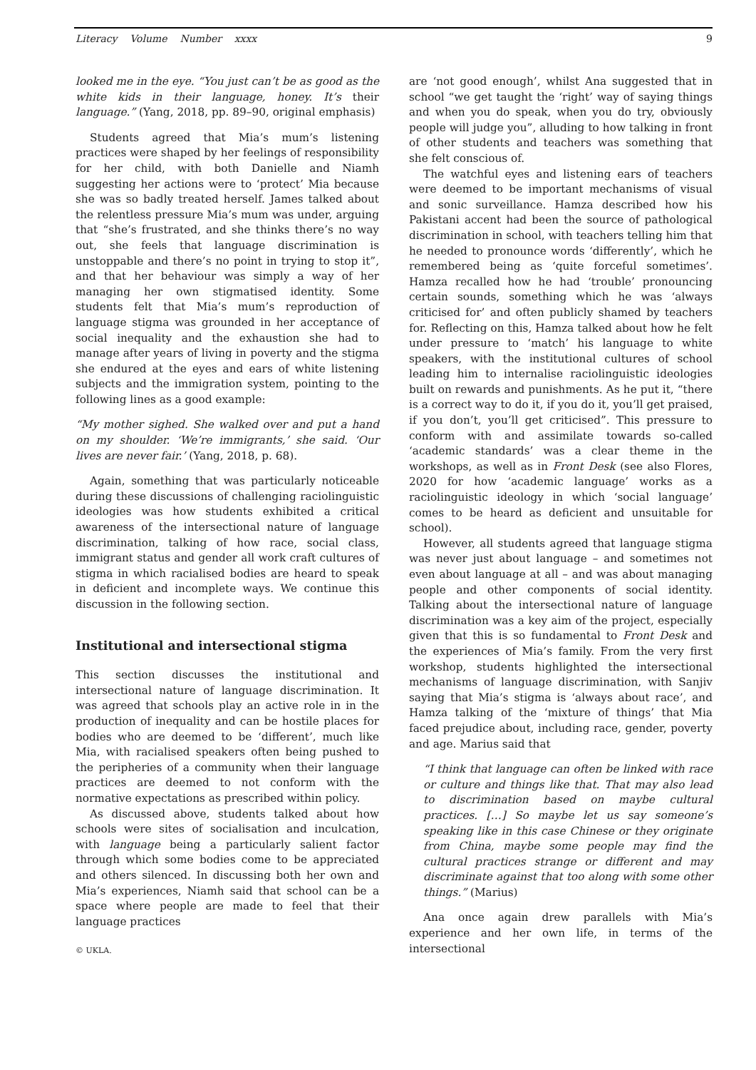Literacy Volume Number xxxx 9
looked me in the eye. “You just can’t be as good as the white kids in their language, honey. It’s their language.” (Yang, 2018, pp. 89–90, original emphasis)
Students agreed that Mia’s mum’s listening practices were shaped by her feelings of responsibility for her child, with both Danielle and Niamh suggesting her actions were to ‘protect’ Mia because she was so badly treated herself. James talked about the relentless pressure Mia’s mum was under, arguing that “she’s frustrated, and she thinks there’s no way out, she feels that language discrimination is unstoppable and there’s no point in trying to stop it”, and that her behaviour was simply a way of her managing her own stigmatised identity. Some students felt that Mia’s mum’s reproduction of language stigma was grounded in her acceptance of social inequality and the exhaustion she had to manage after years of living in poverty and the stigma she endured at the eyes and ears of white listening subjects and the immigration system, pointing to the following lines as a good example:
“My mother sighed. She walked over and put a hand on my shoulder. ‘We’re immigrants,’ she said. ‘Our lives are never fair.’ (Yang, 2018, p. 68).
Again, something that was particularly noticeable during these discussions of challenging raciolinguistic ideologies was how students exhibited a critical awareness of the intersectional nature of language discrimination, talking of how race, social class, immigrant status and gender all work craft cultures of stigma in which racialised bodies are heard to speak in deficient and incomplete ways. We continue this discussion in the following section.
Institutional and intersectional stigma
This section discusses the institutional and intersectional nature of language discrimination. It was agreed that schools play an active role in in the production of inequality and can be hostile places for bodies who are deemed to be ‘different’, much like Mia, with racialised speakers often being pushed to the peripheries of a community when their language practices are deemed to not conform with the normative expectations as prescribed within policy.
As discussed above, students talked about how schools were sites of socialisation and inculcation, with language being a particularly salient factor through which some bodies come to be appreciated and others silenced. In discussing both her own and Mia’s experiences, Niamh said that school can be a space where people are made to feel that their language practices
are ‘not good enough’, whilst Ana suggested that in school “we get taught the ‘right’ way of saying things and when you do speak, when you do try, obviously people will judge you”, alluding to how talking in front of other students and teachers was something that she felt conscious of.
The watchful eyes and listening ears of teachers were deemed to be important mechanisms of visual and sonic surveillance. Hamza described how his Pakistani accent had been the source of pathological discrimination in school, with teachers telling him that he needed to pronounce words ‘differently’, which he remembered being as ‘quite forceful sometimes’. Hamza recalled how he had ‘trouble’ pronouncing certain sounds, something which he was ‘always criticised for’ and often publicly shamed by teachers for. Reflecting on this, Hamza talked about how he felt under pressure to ‘match’ his language to white speakers, with the institutional cultures of school leading him to internalise raciolinguistic ideologies built on rewards and punishments. As he put it, “there is a correct way to do it, if you do it, you’ll get praised, if you don’t, you’ll get criticised”. This pressure to conform with and assimilate towards so-called ‘academic standards’ was a clear theme in the workshops, as well as in Front Desk (see also Flores, 2020 for how ‘academic language’ works as a raciolinguistic ideology in which ‘social language’ comes to be heard as deficient and unsuitable for school).
However, all students agreed that language stigma was never just about language – and sometimes not even about language at all – and was about managing people and other components of social identity. Talking about the intersectional nature of language discrimination was a key aim of the project, especially given that this is so fundamental to Front Desk and the experiences of Mia’s family. From the very first workshop, students highlighted the intersectional mechanisms of language discrimination, with Sanjiv saying that Mia’s stigma is ‘always about race’, and Hamza talking of the ‘mixture of things’ that Mia faced prejudice about, including race, gender, poverty and age. Marius said that
“I think that language can often be linked with race or culture and things like that. That may also lead to discrimination based on maybe cultural practices. […] So maybe let us say someone’s speaking like in this case Chinese or they originate from China, maybe some people may find the cultural practices strange or different and may discriminate against that too along with some other things.” (Marius)
Ana once again drew parallels with Mia’s experience and her own life, in terms of the intersectional
© UKLA.